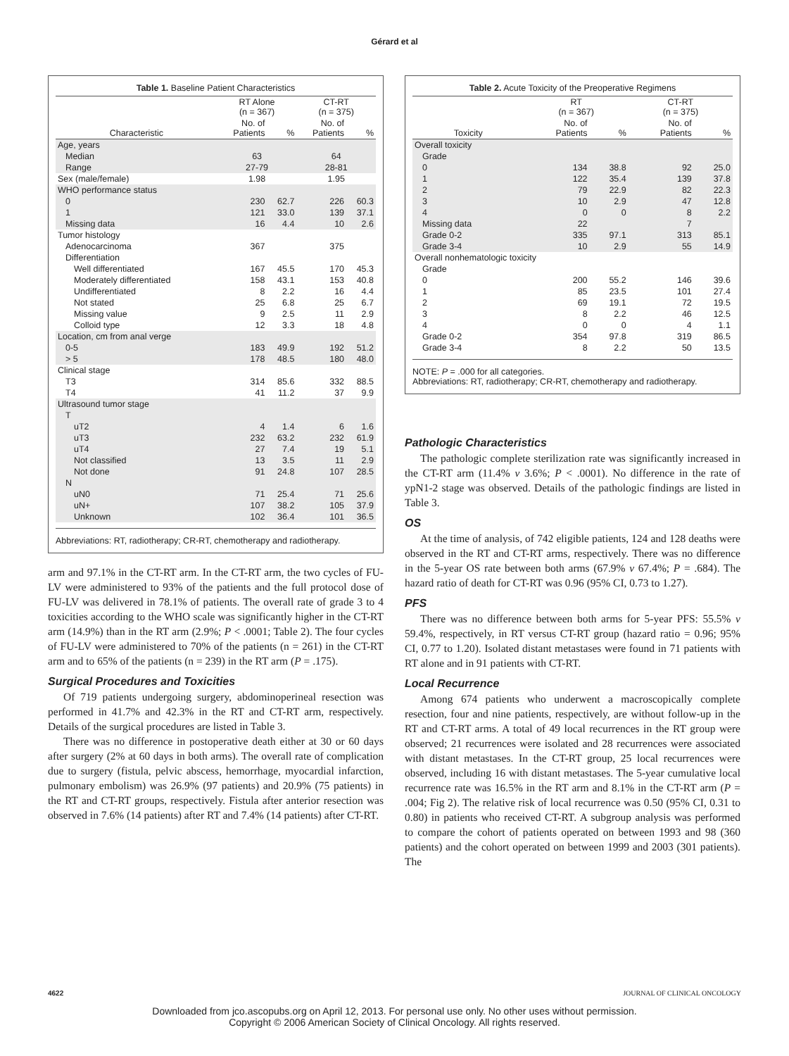Gérard et al
Table 1. Baseline Patient Characteristics
| | RT Alone (n = 367) | | CT-RT (n = 375) | |
| --- | --- | --- | --- | --- |
| Characteristic | No. of Patients | % | No. of Patients | % |
| Age, years | | | | |
| Median | 63 | | 64 | |
| Range | 27-79 | | 28-81 | |
| Sex (male/female) | 1.98 | | 1.95 | |
| WHO performance status | | | | |
| 0 | 230 | 62.7 | 226 | 60.3 |
| 1 | 121 | 33.0 | 139 | 37.1 |
| Missing data | 16 | 4.4 | 10 | 2.6 |
| Tumor histology | | | | |
| Adenocarcinoma | 367 | | 375 | |
| Differentiation | | | | |
| Well differentiated | 167 | 45.5 | 170 | 45.3 |
| Moderately differentiated | 158 | 43.1 | 153 | 40.8 |
| Undifferentiated | 8 | 2.2 | 16 | 4.4 |
| Not stated | 25 | 6.8 | 25 | 6.7 |
| Missing value | 9 | 2.5 | 11 | 2.9 |
| Colloid type | 12 | 3.3 | 18 | 4.8 |
| Location, cm from anal verge | | | | |
| 0-5 | 183 | 49.9 | 192 | 51.2 |
| > 5 | 178 | 48.5 | 180 | 48.0 |
| Clinical stage | | | | |
| T3 | 314 | 85.6 | 332 | 88.5 |
| T4 | 41 | 11.2 | 37 | 9.9 |
| Ultrasound tumor stage | | | | |
| T | | | | |
| uT2 | 4 | 1.4 | 6 | 1.6 |
| uT3 | 232 | 63.2 | 232 | 61.9 |
| uT4 | 27 | 7.4 | 19 | 5.1 |
| Not classified | 13 | 3.5 | 11 | 2.9 |
| Not done | 91 | 24.8 | 107 | 28.5 |
| N | | | | |
| uN0 | 71 | 25.4 | 71 | 25.6 |
| uN+ | 107 | 38.2 | 105 | 37.9 |
| Unknown | 102 | 36.4 | 101 | 36.5 |
Abbreviations: RT, radiotherapy; CR-RT, chemotherapy and radiotherapy.
arm and 97.1% in the CT-RT arm. In the CT-RT arm, the two cycles of FU-LV were administered to 93% of the patients and the full protocol dose of FU-LV was delivered in 78.1% of patients. The overall rate of grade 3 to 4 toxicities according to the WHO scale was significantly higher in the CT-RT arm (14.9%) than in the RT arm (2.9%; P < .0001; Table 2). The four cycles of FU-LV were administered to 70% of the patients (n = 261) in the CT-RT arm and to 65% of the patients (n = 239) in the RT arm (P = .175).
Surgical Procedures and Toxicities
Of 719 patients undergoing surgery, abdominoperineal resection was performed in 41.7% and 42.3% in the RT and CT-RT arm, respectively. Details of the surgical procedures are listed in Table 3.
There was no difference in postoperative death either at 30 or 60 days after surgery (2% at 60 days in both arms). The overall rate of complication due to surgery (fistula, pelvic abscess, hemorrhage, myocardial infarction, pulmonary embolism) was 26.9% (97 patients) and 20.9% (75 patients) in the RT and CT-RT groups, respectively. Fistula after anterior resection was observed in 7.6% (14 patients) after RT and 7.4% (14 patients) after CT-RT.
Table 2. Acute Toxicity of the Preoperative Regimens
| | RT (n = 367) | | CT-RT (n = 375) | |
| --- | --- | --- | --- | --- |
| Toxicity | No. of Patients | % | No. of Patients | % |
| Overall toxicity | | | | |
| Grade | | | | |
| 0 | 134 | 38.8 | 92 | 25.0 |
| 1 | 122 | 35.4 | 139 | 37.8 |
| 2 | 79 | 22.9 | 82 | 22.3 |
| 3 | 10 | 2.9 | 47 | 12.8 |
| 4 | 0 | 0 | 8 | 2.2 |
| Missing data | 22 | | 7 | |
| Grade 0-2 | 335 | 97.1 | 313 | 85.1 |
| Grade 3-4 | 10 | 2.9 | 55 | 14.9 |
| Overall nonhematologic toxicity | | | | |
| Grade | | | | |
| 0 | 200 | 55.2 | 146 | 39.6 |
| 1 | 85 | 23.5 | 101 | 27.4 |
| 2 | 69 | 19.1 | 72 | 19.5 |
| 3 | 8 | 2.2 | 46 | 12.5 |
| 4 | 0 | 0 | 4 | 1.1 |
| Grade 0-2 | 354 | 97.8 | 319 | 86.5 |
| Grade 3-4 | 8 | 2.2 | 50 | 13.5 |
NOTE: P = .000 for all categories.
Abbreviations: RT, radiotherapy; CR-RT, chemotherapy and radiotherapy.
Pathologic Characteristics
The pathologic complete sterilization rate was significantly increased in the CT-RT arm (11.4% v 3.6%; P < .0001). No difference in the rate of ypN1-2 stage was observed. Details of the pathologic findings are listed in Table 3.
OS
At the time of analysis, of 742 eligible patients, 124 and 128 deaths were observed in the RT and CT-RT arms, respectively. There was no difference in the 5-year OS rate between both arms (67.9% v 67.4%; P = .684). The hazard ratio of death for CT-RT was 0.96 (95% CI, 0.73 to 1.27).
PFS
There was no difference between both arms for 5-year PFS: 55.5% v 59.4%, respectively, in RT versus CT-RT group (hazard ratio = 0.96; 95% CI, 0.77 to 1.20). Isolated distant metastases were found in 71 patients with RT alone and in 91 patients with CT-RT.
Local Recurrence
Among 674 patients who underwent a macroscopically complete resection, four and nine patients, respectively, are without follow-up in the RT and CT-RT arms. A total of 49 local recurrences in the RT group were observed; 21 recurrences were isolated and 28 recurrences were associated with distant metastases. In the CT-RT group, 25 local recurrences were observed, including 16 with distant metastases. The 5-year cumulative local recurrence rate was 16.5% in the RT arm and 8.1% in the CT-RT arm (P = .004; Fig 2). The relative risk of local recurrence was 0.50 (95% CI, 0.31 to 0.80) in patients who received CT-RT. A subgroup analysis was performed to compare the cohort of patients operated on between 1993 and 98 (360 patients) and the cohort operated on between 1999 and 2003 (301 patients). The
4622 JOURNAL OF CLINICAL ONCOLOGY
Downloaded from jco.ascopubs.org on April 12, 2013. For personal use only. No other uses without permission.
Copyright © 2006 American Society of Clinical Oncology. All rights reserved.